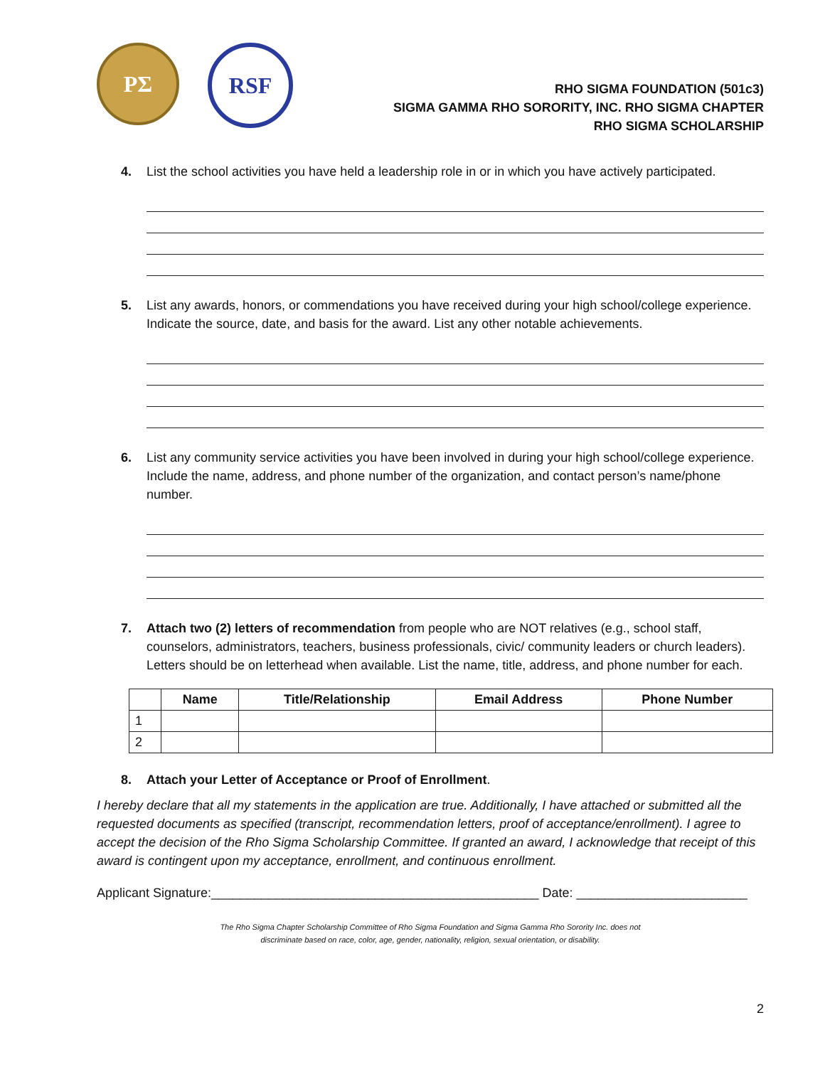PΣ RSF
RHO SIGMA FOUNDATION (501c3)
SIGMA GAMMA RHO SORORITY, INC. RHO SIGMA CHAPTER
RHO SIGMA SCHOLARSHIP
4. List the school activities you have held a leadership role in or in which you have actively participated.
5. List any awards, honors, or commendations you have received during your high school/college experience. Indicate the source, date, and basis for the award. List any other notable achievements.
6. List any community service activities you have been involved in during your high school/college experience. Include the name, address, and phone number of the organization, and contact person’s name/phone number.
7. Attach two (2) letters of recommendation from people who are NOT relatives (e.g., school staff, counselors, administrators, teachers, business professionals, civic/ community leaders or church leaders). Letters should be on letterhead when available. List the name, title, address, and phone number for each.
| | Name | Title/Relationship | Email Address | Phone Number |
| --- | --- | --- | --- | --- |
| 1 | | | | |
| 2 | | | | |
8. Attach your Letter of Acceptance or Proof of Enrollment.
I hereby declare that all my statements in the application are true. Additionally, I have attached or submitted all the requested documents as specified (transcript, recommendation letters, proof of acceptance/enrollment). I agree to accept the decision of the Rho Sigma Scholarship Committee. If granted an award, I acknowledge that receipt of this award is contingent upon my acceptance, enrollment, and continuous enrollment.
Applicant Signature:______________________________________________ Date: ________________________
The Rho Sigma Chapter Scholarship Committee of Rho Sigma Foundation and Sigma Gamma Rho Sorority Inc. does not
discriminate based on race, color, age, gender, nationality, religion, sexual orientation, or disability.
2